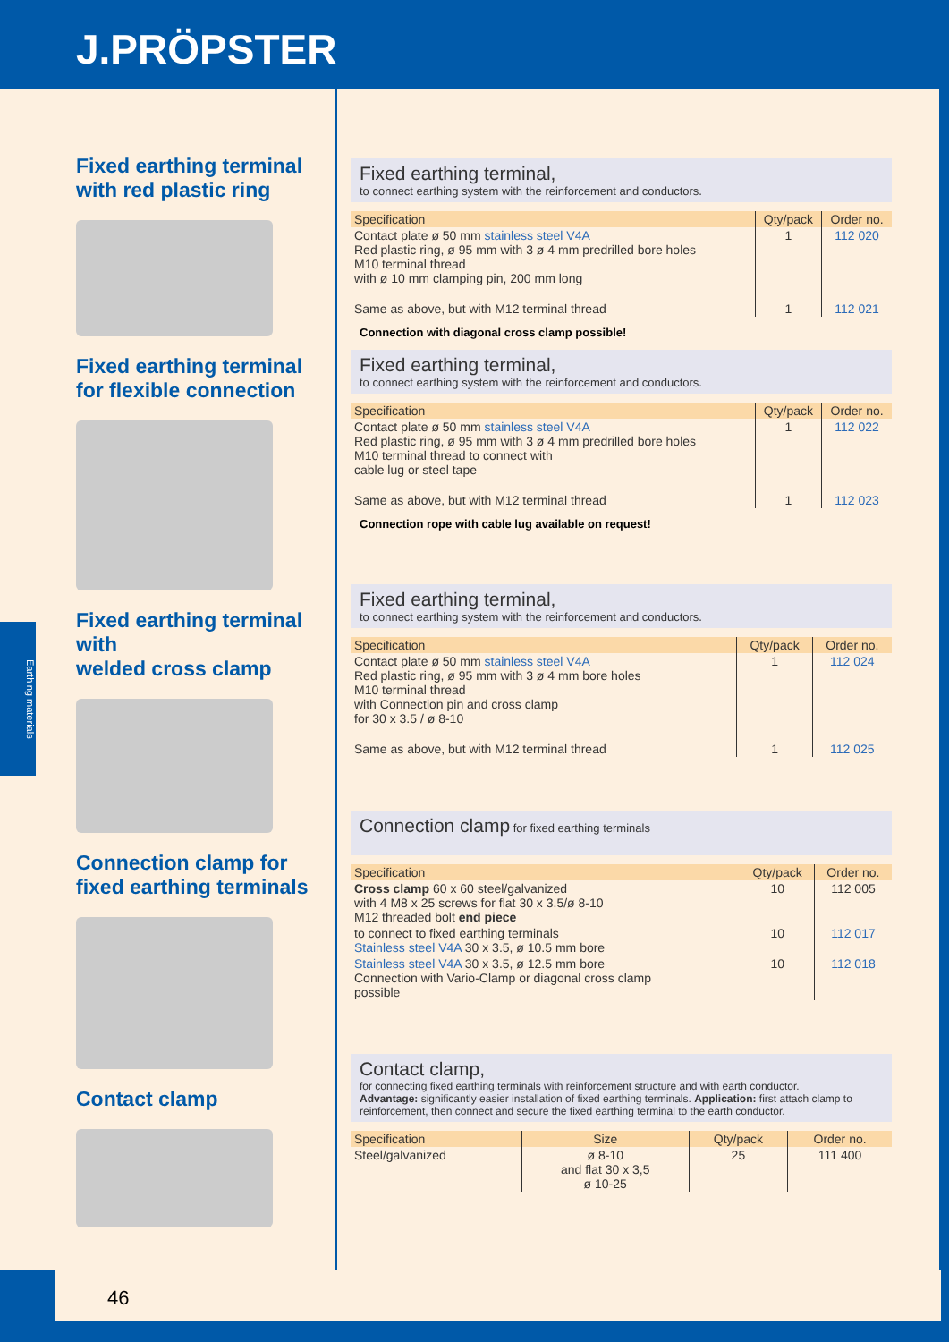J.PRÖPSTER
Fixed earthing terminal with red plastic ring
Fixed earthing terminal for flexible connection
Fixed earthing terminal with
welded cross clamp
Connection clamp for fixed earthing terminals
Contact clamp
Fixed earthing terminal,
to connect earthing system with the reinforcement and conductors.
| Specification | Qty/pack | Order no. |
| --- | --- | --- |
| Contact plate ø 50 mm stainless steel V4A Red plastic ring, ø 95 mm with 3 ø 4 mm predrilled bore holes M10 terminal thread with ø 10 mm clamping pin, 200 mm long | 1 | 112 020 |
| Same as above, but with M12 terminal thread | 1 | 112 021 |
Connection with diagonal cross clamp possible!
Fixed earthing terminal,
to connect earthing system with the reinforcement and conductors.
| Specification | Qty/pack | Order no. |
| --- | --- | --- |
| Contact plate ø 50 mm stainless steel V4A Red plastic ring, ø 95 mm with 3 ø 4 mm predrilled bore holes M10 terminal thread to connect with cable lug or steel tape | 1 | 112 022 |
| Same as above, but with M12 terminal thread | 1 | 112 023 |
Connection rope with cable lug available on request!
Fixed earthing terminal,
to connect earthing system with the reinforcement and conductors.
| Specification | Qty/pack | Order no. |
| --- | --- | --- |
| Contact plate ø 50 mm stainless steel V4A Red plastic ring, ø 95 mm with 3 ø 4 mm bore holes M10 terminal thread with Connection pin and cross clamp for 30 x 3.5 / ø 8-10 | 1 | 112 024 |
| Same as above, but with M12 terminal thread | 1 | 112 025 |
Connection clamp for fixed earthing terminals
| Specification | Qty/pack | Order no. |
| --- | --- | --- |
| Cross clamp 60 x 60 steel/galvanized with 4 M8 x 25 screws for flat 30 x 3.5/ø 8-10 M12 threaded bolt end piece | 10 | 112 005 |
| to connect to fixed earthing terminals Stainless steel V4A 30 x 3.5, ø 10.5 mm bore | 10 | 112 017 |
| Stainless steel V4A 30 x 3.5, ø 12.5 mm bore Connection with Vario-Clamp or diagonal cross clamp possible | 10 | 112 018 |
Contact clamp,
for connecting fixed earthing terminals with reinforcement structure and with earth conductor.
Advantage: significantly easier installation of fixed earthing terminals. Application: first attach clamp to reinforcement, then connect and secure the fixed earthing terminal to the earth conductor.
| Specification | Size | Qty/pack | Order no. |
| --- | --- | --- | --- |
| Steel/galvanized | ø 8-10 and flat 30 x 3,5 ø 10-25 | 25 | 111 400 |
Earthing materials
46